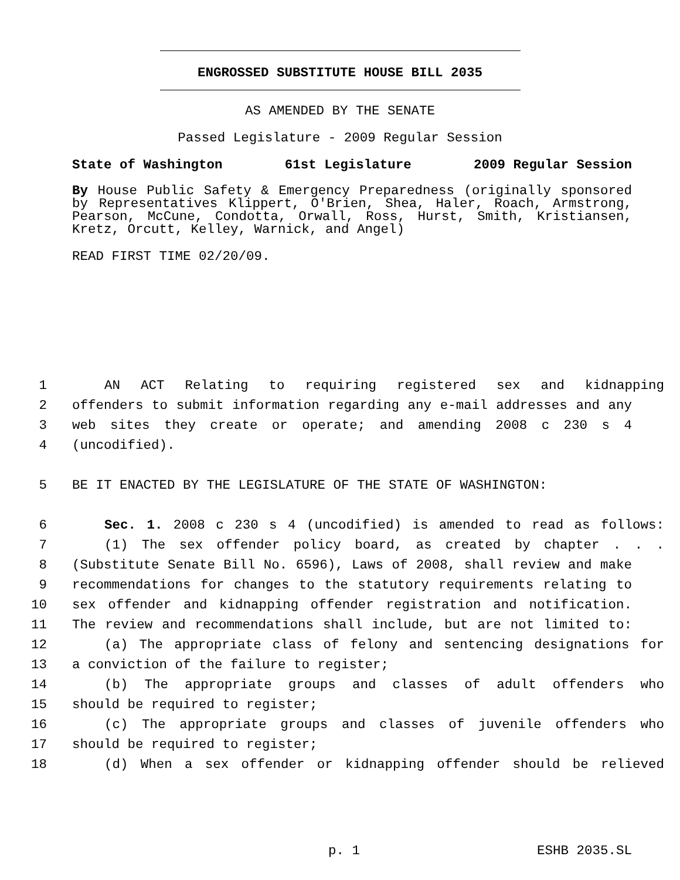ENGROSSED SUBSTITUTE HOUSE BILL 2035
AS AMENDED BY THE SENATE
Passed Legislature - 2009 Regular Session
State of Washington 61st Legislature 2009 Regular Session
By House Public Safety & Emergency Preparedness (originally sponsored by Representatives Klippert, O'Brien, Shea, Haler, Roach, Armstrong, Pearson, McCune, Condotta, Orwall, Ross, Hurst, Smith, Kristiansen, Kretz, Orcutt, Kelley, Warnick, and Angel)
READ FIRST TIME 02/20/09.
1 AN ACT Relating to requiring registered sex and kidnapping
2 offenders to submit information regarding any e-mail addresses and any
3 web sites they create or operate; and amending 2008 c 230 s 4
4 (uncodified).
5 BE IT ENACTED BY THE LEGISLATURE OF THE STATE OF WASHINGTON:
6 Sec. 1. 2008 c 230 s 4 (uncodified) is amended to read as follows:
7 (1) The sex offender policy board, as created by chapter . . .
8 (Substitute Senate Bill No. 6596), Laws of 2008, shall review and make
9 recommendations for changes to the statutory requirements relating to
10 sex offender and kidnapping offender registration and notification.
11 The review and recommendations shall include, but are not limited to:
12 (a) The appropriate class of felony and sentencing designations for
13 a conviction of the failure to register;
14 (b) The appropriate groups and classes of adult offenders who
15 should be required to register;
16 (c) The appropriate groups and classes of juvenile offenders who
17 should be required to register;
18 (d) When a sex offender or kidnapping offender should be relieved
p. 1 ESHB 2035.SL